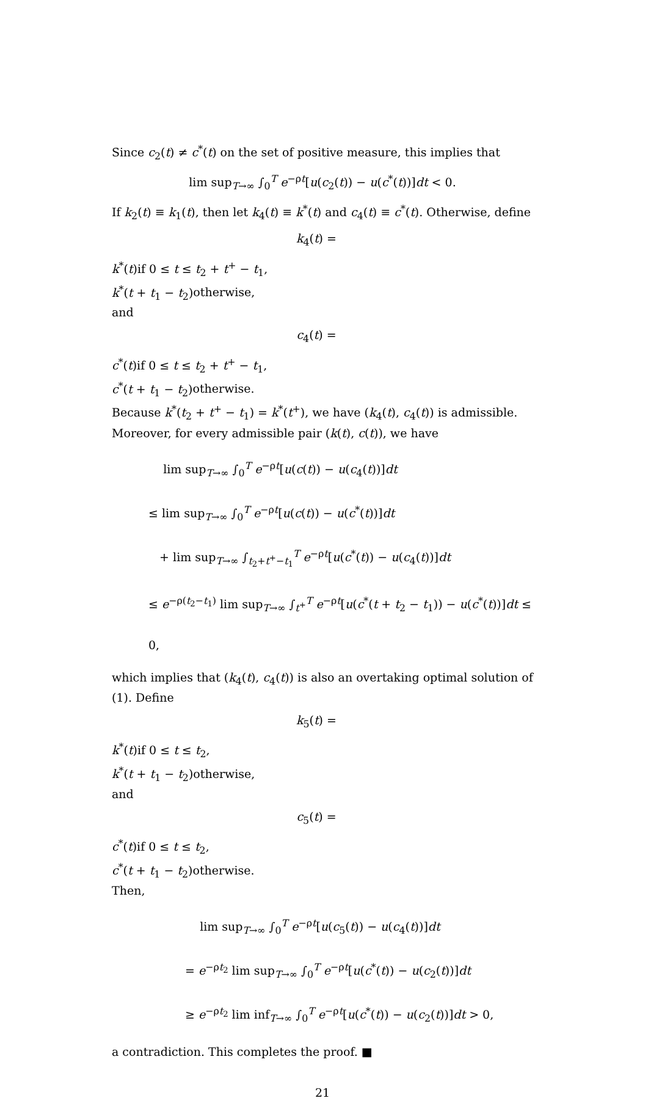Since c<sub>2</sub>(t) ≠ c<sup>*</sup>(t) on the set of positive measure, this implies that
lim sup<sub>T→∞</sub> ∫<sub>0</sub><sup>T</sup> e<sup>−ρt</sup>[u(c<sub>2</sub>(t)) − u(c<sup>*</sup>(t))]dt < 0.
If k<sub>2</sub>(t) ≡ k<sub>1</sub>(t), then let k<sub>4</sub>(t) ≡ k<sup>*</sup>(t) and c<sub>4</sub>(t) ≡ c<sup>*</sup>(t). Otherwise, define
k<sub>4</sub>(t) =
k<sup>*</sup>(t)
if 0 ≤ t ≤ t<sub>2</sub> + t<sup>+</sup> − t<sub>1</sub>,
k<sup>*</sup>(t + t<sub>1</sub> − t<sub>2</sub>)
otherwise,
and
c<sub>4</sub>(t) =
c<sup>*</sup>(t)
if 0 ≤ t ≤ t<sub>2</sub> + t<sup>+</sup> − t<sub>1</sub>,
c<sup>*</sup>(t + t<sub>1</sub> − t<sub>2</sub>)
otherwise.
Because k<sup>*</sup>(t<sub>2</sub> + t<sup>+</sup> − t<sub>1</sub>) = k<sup>*</sup>(t<sup>+</sup>), we have (k<sub>4</sub>(t), c<sub>4</sub>(t)) is admissible. Moreover, for every admissible pair (k(t), c(t)), we have
lim sup<sub>T→∞</sub> ∫<sub>0</sub><sup>T</sup> e<sup>−ρt</sup>[u(c(t)) − u(c<sub>4</sub>(t))]dt
≤ lim sup<sub>T→∞</sub> ∫<sub>0</sub><sup>T</sup> e<sup>−ρt</sup>[u(c(t)) − u(c<sup>*</sup>(t))]dt
+ lim sup<sub>T→∞</sub> ∫<sub>t<sub>2</sub>+t<sup>+</sup>−t<sub>1</sub></sub><sup>T</sup> e<sup>−ρt</sup>[u(c<sup>*</sup>(t)) − u(c<sub>4</sub>(t))]dt
≤ e<sup>−ρ(t<sub>2</sub>−t<sub>1</sub>)</sup> lim sup<sub>T→∞</sub> ∫<sub>t<sup>+</sup></sub><sup>T</sup> e<sup>−ρt</sup>[u(c<sup>*</sup>(t + t<sub>2</sub> − t<sub>1</sub>)) − u(c<sup>*</sup>(t))]dt ≤ 0,
which implies that (k<sub>4</sub>(t), c<sub>4</sub>(t)) is also an overtaking optimal solution of (1). Define
k<sub>5</sub>(t) =
k<sup>*</sup>(t)
if 0 ≤ t ≤ t<sub>2</sub>,
k<sup>*</sup>(t + t<sub>1</sub> − t<sub>2</sub>)
otherwise,
and
c<sub>5</sub>(t) =
c<sup>*</sup>(t)
if 0 ≤ t ≤ t<sub>2</sub>,
c<sup>*</sup>(t + t<sub>1</sub> − t<sub>2</sub>)
otherwise.
Then,
lim sup<sub>T→∞</sub> ∫<sub>0</sub><sup>T</sup> e<sup>−ρt</sup>[u(c<sub>5</sub>(t)) − u(c<sub>4</sub>(t))]dt
= e<sup>−ρt<sub>2</sub></sup> lim sup<sub>T→∞</sub> ∫<sub>0</sub><sup>T</sup> e<sup>−ρt</sup>[u(c<sup>*</sup>(t)) − u(c<sub>2</sub>(t))]dt
≥ e<sup>−ρt<sub>2</sub></sup> lim inf<sub>T→∞</sub> ∫<sub>0</sub><sup>T</sup> e<sup>−ρt</sup>[u(c<sup>*</sup>(t)) − u(c<sub>2</sub>(t))]dt > 0,
a contradiction. This completes the proof. ■
21